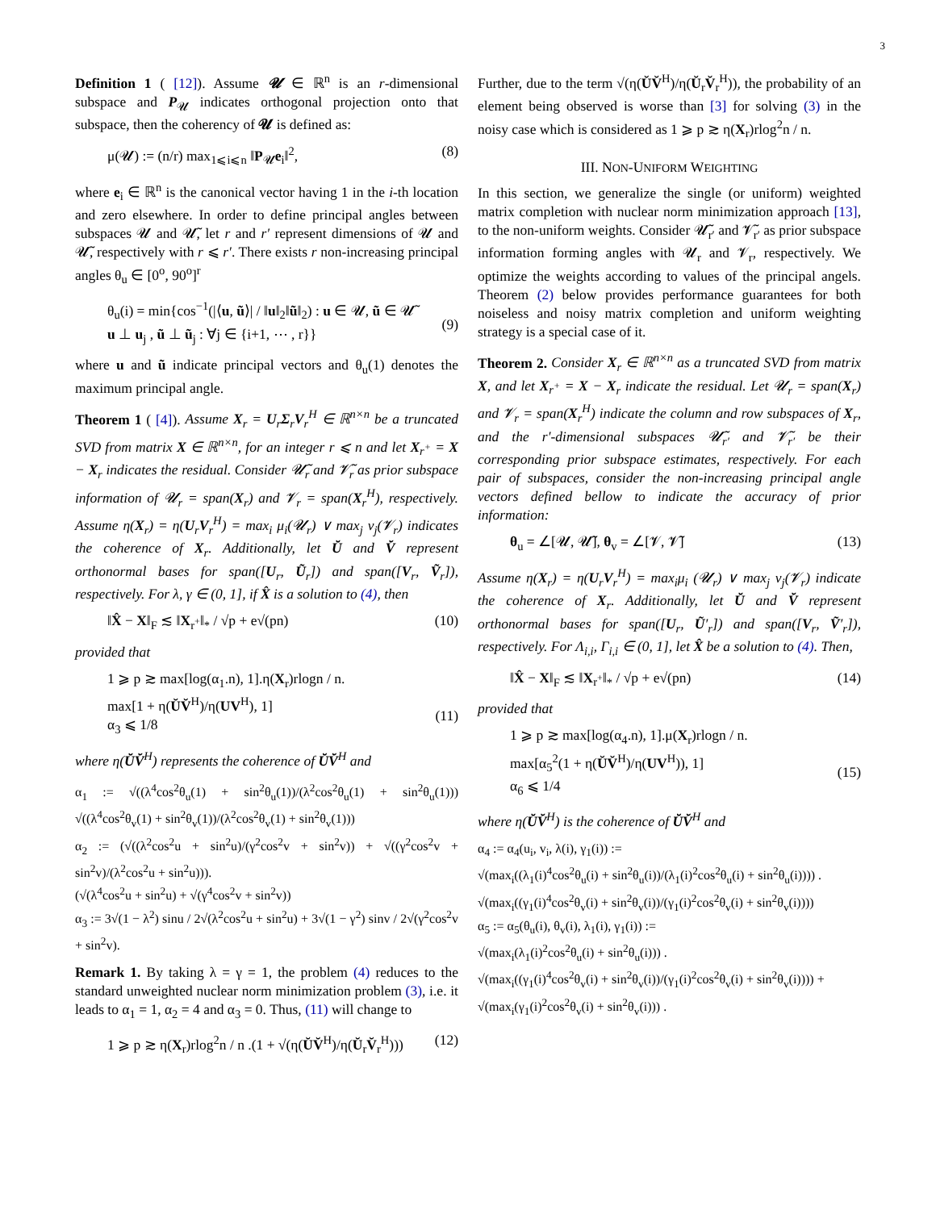3
Definition 1 ( [12]). Assume 𝓤 ∈ ℝ<sup>n</sup> is an r-dimensional subspace and P<sub>𝓤</sub> indicates orthogonal projection onto that subspace, then the coherency of 𝓤 is defined as:
μ(𝓤) := (n/r) max<sub>1⩽i⩽n</sub> ‖P<sub>𝓤</sub>e<sub>i</sub>‖<sup>2</sup>, (8)
where e<sub>i</sub> ∈ ℝ<sup>n</sup> is the canonical vector having 1 in the i-th location and zero elsewhere. In order to define principal angles between subspaces 𝓤 and 𝓤̃, let r and r′ represent dimensions of 𝓤 and 𝓤̃, respectively with r ⩽ r′. There exists r non-increasing principal angles θ<sub>u</sub> ∈ [0<sup>o</sup>, 90<sup>o</sup>]<sup>r</sup>
θ<sub>u</sub>(i) = min{cos<sup>−1</sup>(|⟨u, ũ⟩| / ‖u‖<sub>2</sub>‖ũ‖<sub>2</sub>) : u ∈ 𝓤, ũ ∈ 𝓤̃
u ⊥ u<sub>j</sub> , ũ ⊥ ũ<sub>j</sub> : ∀j ∈ {i+1, ⋯ , r}}
(9)
where u and ũ indicate principal vectors and θ<sub>u</sub>(1) denotes the maximum principal angle.
Theorem 1 ( [4]). Assume X<sub>r</sub> = U<sub>r</sub>Σ<sub>r</sub>V<sub>r</sub><sup>H</sup> ∈ ℝ<sup>n×n</sup> be a truncated SVD from matrix X ∈ ℝ<sup>n×n</sup>, for an integer r ⩽ n and let X<sub>r<sup>+</sup></sub> = X − X<sub>r</sub> indicates the residual. Consider 𝓤̃<sub>r</sub> and 𝓥̃<sub>r</sub> as prior subspace information of 𝓤<sub>r</sub> = span(X<sub>r</sub>) and 𝓥<sub>r</sub> = span(X<sub>r</sub><sup>H</sup>), respectively. Assume η(X<sub>r</sub>) = η(U<sub>r</sub>V<sub>r</sub><sup>H</sup>) = max<sub>i</sub> μ<sub>i</sub>(𝓤<sub>r</sub>) ∨ max<sub>j</sub> ν<sub>j</sub>(𝓥<sub>r</sub>) indicates the coherence of X<sub>r</sub>. Additionally, let Ŭ and V̆ represent orthonormal bases for span([U<sub>r</sub>, Ũ<sub>r</sub>]) and span([V<sub>r</sub>, Ṽ<sub>r</sub>]), respectively. For λ, γ ∈ (0, 1], if X̂ is a solution to (4), then
‖X̂ − X‖<sub>F</sub> ≲ ‖X<sub>r<sup>+</sup></sub>‖<sub>*</sub> / √p + e√(pn) (10)
provided that
1 ⩾ p ≳ max[log(α<sub>1</sub>.n), 1].η(X<sub>r</sub>)rlogn / n.
max[1 + η(ŬV̆<sup>H</sup>)/η(UV<sup>H</sup>), 1]
α<sub>3</sub> ⩽ 1/8
(11)
where η(ŬV̆<sup>H</sup>) represents the coherence of ŬV̆<sup>H</sup> and
α<sub>1</sub> := √((λ<sup>4</sup>cos<sup>2</sup>θ<sub>u</sub>(1) + sin<sup>2</sup>θ<sub>u</sub>(1))/(λ<sup>2</sup>cos<sup>2</sup>θ<sub>u</sub>(1) + sin<sup>2</sup>θ<sub>u</sub>(1))) √((λ<sup>4</sup>cos<sup>2</sup>θ<sub>v</sub>(1) + sin<sup>2</sup>θ<sub>v</sub>(1))/(λ<sup>2</sup>cos<sup>2</sup>θ<sub>v</sub>(1) + sin<sup>2</sup>θ<sub>v</sub>(1)))
α<sub>2</sub> := (√((λ<sup>2</sup>cos<sup>2</sup>u + sin<sup>2</sup>u)/(γ<sup>2</sup>cos<sup>2</sup>v + sin<sup>2</sup>v)) + √((γ<sup>2</sup>cos<sup>2</sup>v + sin<sup>2</sup>v)/(λ<sup>2</sup>cos<sup>2</sup>u + sin<sup>2</sup>u))).
(√(λ<sup>4</sup>cos<sup>2</sup>u + sin<sup>2</sup>u) + √(γ<sup>4</sup>cos<sup>2</sup>v + sin<sup>2</sup>v))
α<sub>3</sub> := 3√(1 − λ<sup>2</sup>) sinu / 2√(λ<sup>2</sup>cos<sup>2</sup>u + sin<sup>2</sup>u) + 3√(1 − γ<sup>2</sup>) sinv / 2√(γ<sup>2</sup>cos<sup>2</sup>v + sin<sup>2</sup>v).
Remark 1. By taking λ = γ = 1, the problem (4) reduces to the standard unweighted nuclear norm minimization problem (3), i.e. it leads to α<sub>1</sub> = 1, α<sub>2</sub> = 4 and α<sub>3</sub> = 0. Thus, (11) will change to
1 ⩾ p ≳ η(X<sub>r</sub>)rlog<sup>2</sup>n / n .(1 + √(η(ŬV̆<sup>H</sup>)/η(Ŭ<sub>r</sub>V̆<sub>r</sub><sup>H</sup>))) (12)
Further, due to the term √(η(ŬV̆<sup>H</sup>)/η(Ŭ<sub>r</sub>V̆<sub>r</sub><sup>H</sup>)), the probability of an element being observed is worse than [3] for solving (3) in the noisy case which is considered as 1 ⩾ p ≳ η(X<sub>r</sub>)rlog<sup>2</sup>n / n.
III. NON-UNIFORM WEIGHTING
In this section, we generalize the single (or uniform) weighted matrix completion with nuclear norm minimization approach [13], to the non-uniform weights. Consider 𝓤̃<sub>r′</sub> and 𝓥̃<sub>r′</sub> as prior subspace information forming angles with 𝓤<sub>r</sub> and 𝓥<sub>r</sub>, respectively. We optimize the weights according to values of the principal angels. Theorem (2) below provides performance guarantees for both noiseless and noisy matrix completion and uniform weighting strategy is a special case of it.
Theorem 2. Consider X<sub>r</sub> ∈ ℝ<sup>n×n</sup> as a truncated SVD from matrix X, and let X<sub>r<sup>+</sup></sub> = X − X<sub>r</sub> indicate the residual. Let 𝓤<sub>r</sub> = span(X<sub>r</sub>) and 𝓥<sub>r</sub> = span(X<sub>r</sub><sup>H</sup>) indicate the column and row subspaces of X<sub>r</sub>, and the r′-dimensional subspaces 𝓤̃<sub>r′</sub> and 𝓥̃<sub>r′</sub> be their corresponding prior subspace estimates, respectively. For each pair of subspaces, consider the non-increasing principal angle vectors defined bellow to indicate the accuracy of prior information:
θ<sub>u</sub> = ∠[𝓤, 𝓤̃], θ<sub>v</sub> = ∠[𝓥, 𝓥̃] (13)
Assume η(X<sub>r</sub>) = η(U<sub>r</sub>V<sub>r</sub><sup>H</sup>) = max<sub>i</sub>μ<sub>i</sub> (𝓤<sub>r</sub>) ∨ max<sub>j</sub> ν<sub>j</sub>(𝓥<sub>r</sub>) indicate the coherence of X<sub>r</sub>. Additionally, let Ŭ and V̆ represent orthonormal bases for span([U<sub>r</sub>, Ũ′<sub>r</sub>]) and span([V<sub>r</sub>, Ṽ′<sub>r</sub>]), respectively. For Λ<sub>i,i</sub>, Γ<sub>i,i</sub> ∈ (0, 1], let X̂ be a solution to (4). Then,
‖X̂ − X‖<sub>F</sub> ≲ ‖X<sub>r<sup>+</sup></sub>‖<sub>*</sub> / √p + e√(pn) (14)
provided that
1 ⩾ p ≳ max[log(α<sub>4</sub>.n), 1].μ(X<sub>r</sub>)rlogn / n.
max[α<sub>5</sub><sup>2</sup>(1 + η(ŬV̆<sup>H</sup>)/η(UV<sup>H</sup>)), 1]
α<sub>6</sub> ⩽ 1/4
(15)
where η(ŬV̆<sup>H</sup>) is the coherence of ŬV̆<sup>H</sup> and
α<sub>4</sub> := α<sub>4</sub>(u<sub>i</sub>, v<sub>i</sub>, λ(i), γ<sub>1</sub>(i)) :=
√(max<sub>i</sub>((λ<sub>1</sub>(i)<sup>4</sup>cos<sup>2</sup>θ<sub>u</sub>(i) + sin<sup>2</sup>θ<sub>u</sub>(i))/(λ<sub>1</sub>(i)<sup>2</sup>cos<sup>2</sup>θ<sub>u</sub>(i) + sin<sup>2</sup>θ<sub>u</sub>(i)))) .
√(max<sub>i</sub>((γ<sub>1</sub>(i)<sup>4</sup>cos<sup>2</sup>θ<sub>v</sub>(i) + sin<sup>2</sup>θ<sub>v</sub>(i))/(γ<sub>1</sub>(i)<sup>2</sup>cos<sup>2</sup>θ<sub>v</sub>(i) + sin<sup>2</sup>θ<sub>v</sub>(i))))
α<sub>5</sub> := α<sub>5</sub>(θ<sub>u</sub>(i), θ<sub>v</sub>(i), λ<sub>1</sub>(i), γ<sub>1</sub>(i)) :=
√(max<sub>i</sub>(λ<sub>1</sub>(i)<sup>2</sup>cos<sup>2</sup>θ<sub>u</sub>(i) + sin<sup>2</sup>θ<sub>u</sub>(i))) .
√(max<sub>i</sub>((γ<sub>1</sub>(i)<sup>4</sup>cos<sup>2</sup>θ<sub>v</sub>(i) + sin<sup>2</sup>θ<sub>v</sub>(i))/(γ<sub>1</sub>(i)<sup>2</sup>cos<sup>2</sup>θ<sub>v</sub>(i) + sin<sup>2</sup>θ<sub>v</sub>(i)))) +
√(max<sub>i</sub>(γ<sub>1</sub>(i)<sup>2</sup>cos<sup>2</sup>θ<sub>v</sub>(i) + sin<sup>2</sup>θ<sub>v</sub>(i))) .